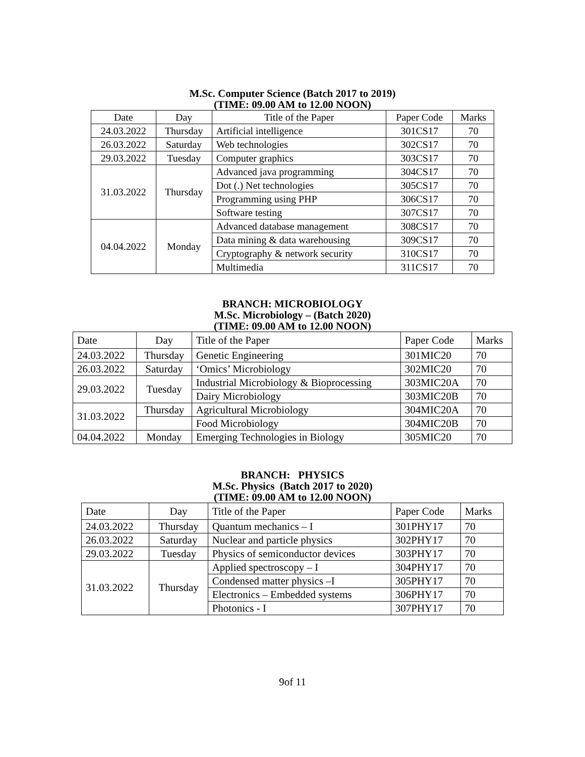M.Sc. Computer Science (Batch 2017 to 2019)
(TIME: 09.00 AM to 12.00 NOON)
| Date | Day | Title of the Paper | Paper Code | Marks |
| --- | --- | --- | --- | --- |
| 24.03.2022 | Thursday | Artificial intelligence | 301CS17 | 70 |
| 26.03.2022 | Saturday | Web technologies | 302CS17 | 70 |
| 29.03.2022 | Tuesday | Computer graphics | 303CS17 | 70 |
| 31.03.2022 | Thursday | Advanced java programming | 304CS17 | 70 |
| | | Dot (.) Net technologies | 305CS17 | 70 |
| | | Programming using PHP | 306CS17 | 70 |
| | | Software testing | 307CS17 | 70 |
| 04.04.2022 | Monday | Advanced database management | 308CS17 | 70 |
| | | Data mining & data warehousing | 309CS17 | 70 |
| | | Cryptography & network security | 310CS17 | 70 |
| | | Multimedia | 311CS17 | 70 |
BRANCH: MICROBIOLOGY
M.Sc. Microbiology – (Batch 2020)
(TIME: 09.00 AM to 12.00 NOON)
| Date | Day | Title of the Paper | Paper Code | Marks |
| 24.03.2022 | Thursday | Genetic Engineering | 301MIC20 | 70 |
| 26.03.2022 | Saturday | ‘Omics’ Microbiology | 302MIC20 | 70 |
| 29.03.2022 | Tuesday | Industrial Microbiology & Bioprocessing | 303MIC20A | 70 |
| | | Dairy Microbiology | 303MIC20B | 70 |
| 31.03.2022 | Thursday | Agricultural Microbiology | 304MIC20A | 70 |
| | | Food Microbiology | 304MIC20B | 70 |
| 04.04.2022 | Monday | Emerging Technologies in Biology | 305MIC20 | 70 |
BRANCH: PHYSICS
M.Sc. Physics (Batch 2017 to 2020)
(TIME: 09.00 AM to 12.00 NOON)
| Date | Day | Title of the Paper | Paper Code | Marks |
| 24.03.2022 | Thursday | Quantum mechanics – I | 301PHY17 | 70 |
| 26.03.2022 | Saturday | Nuclear and particle physics | 302PHY17 | 70 |
| 29.03.2022 | Tuesday | Physics of semiconductor devices | 303PHY17 | 70 |
| 31.03.2022 | Thursday | Applied spectroscopy – I | 304PHY17 | 70 |
| | | Condensed matter physics –I | 305PHY17 | 70 |
| | | Electronics – Embedded systems | 306PHY17 | 70 |
| | | Photonics - I | 307PHY17 | 70 |
9of 11